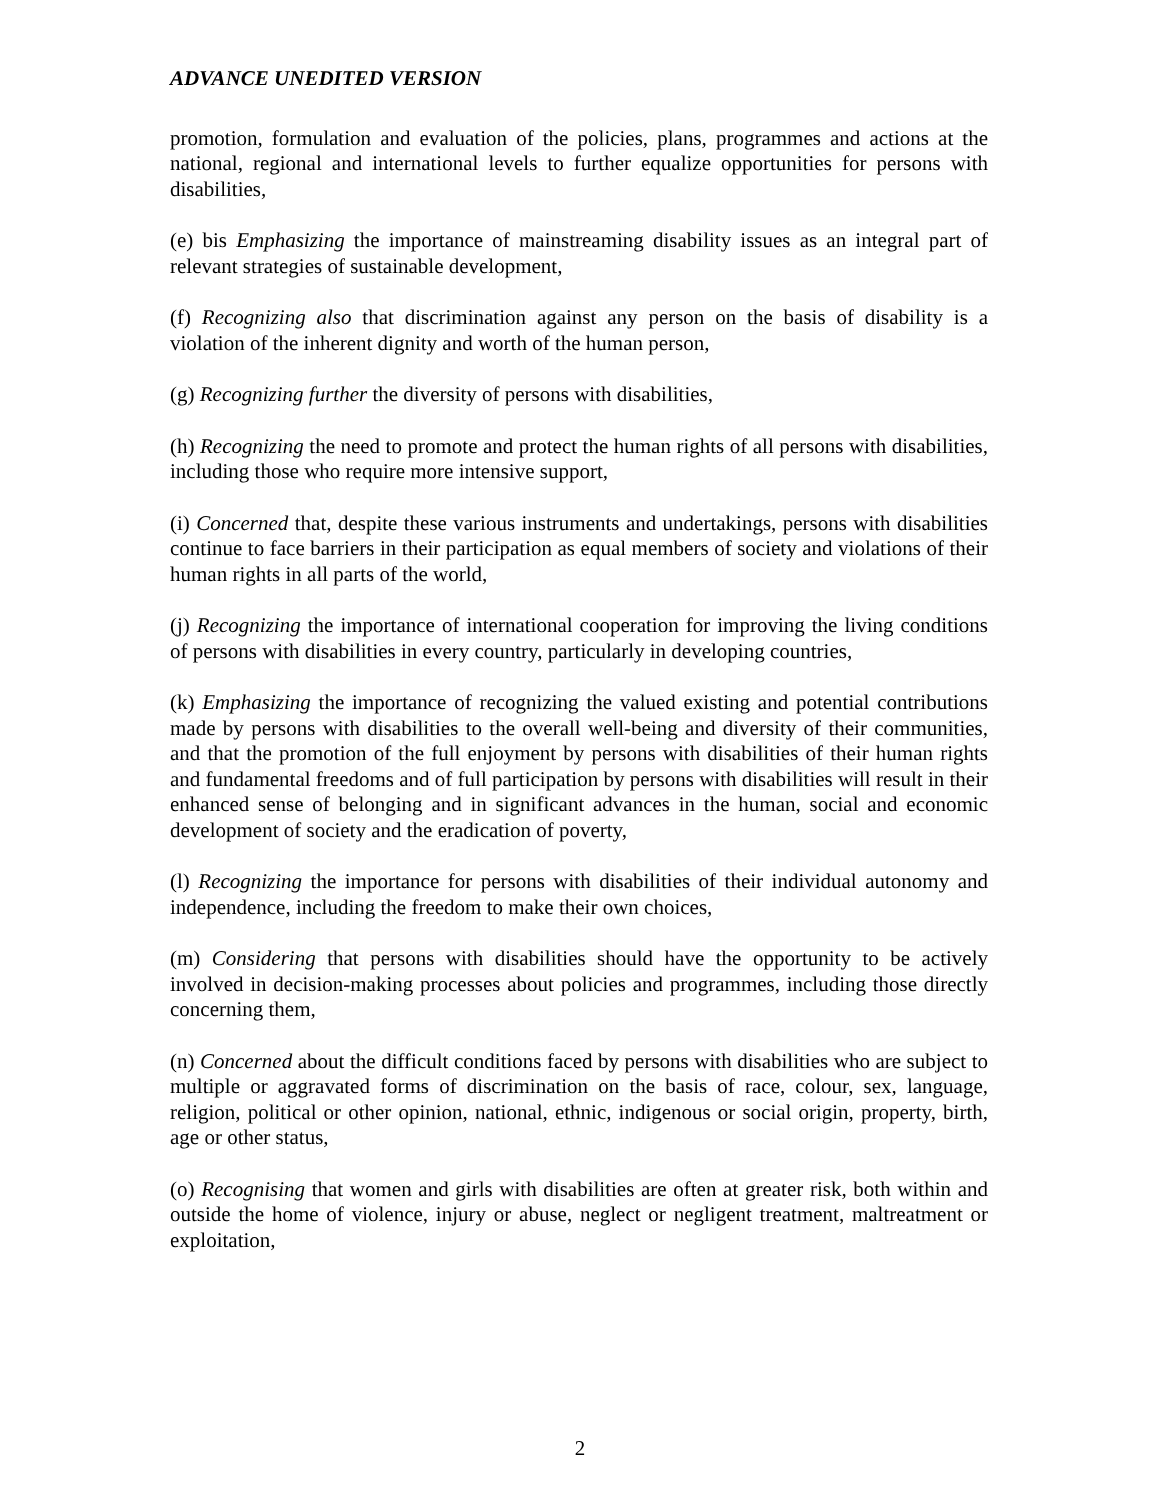ADVANCE UNEDITED VERSION
promotion, formulation and evaluation of the policies, plans, programmes and actions at the national, regional and international levels to further equalize opportunities for persons with disabilities,
(e) bis Emphasizing the importance of mainstreaming disability issues as an integral part of relevant strategies of sustainable development,
(f) Recognizing also that discrimination against any person on the basis of disability is a violation of the inherent dignity and worth of the human person,
(g) Recognizing further the diversity of persons with disabilities,
(h) Recognizing the need to promote and protect the human rights of all persons with disabilities, including those who require more intensive support,
(i) Concerned that, despite these various instruments and undertakings, persons with disabilities continue to face barriers in their participation as equal members of society and violations of their human rights in all parts of the world,
(j) Recognizing the importance of international cooperation for improving the living conditions of persons with disabilities in every country, particularly in developing countries,
(k) Emphasizing the importance of recognizing the valued existing and potential contributions made by persons with disabilities to the overall well-being and diversity of their communities, and that the promotion of the full enjoyment by persons with disabilities of their human rights and fundamental freedoms and of full participation by persons with disabilities will result in their enhanced sense of belonging and in significant advances in the human, social and economic development of society and the eradication of poverty,
(l) Recognizing the importance for persons with disabilities of their individual autonomy and independence, including the freedom to make their own choices,
(m) Considering that persons with disabilities should have the opportunity to be actively involved in decision-making processes about policies and programmes, including those directly concerning them,
(n) Concerned about the difficult conditions faced by persons with disabilities who are subject to multiple or aggravated forms of discrimination on the basis of race, colour, sex, language, religion, political or other opinion, national, ethnic, indigenous or social origin, property, birth, age or other status,
(o) Recognising that women and girls with disabilities are often at greater risk, both within and outside the home of violence, injury or abuse, neglect or negligent treatment, maltreatment or exploitation,
2